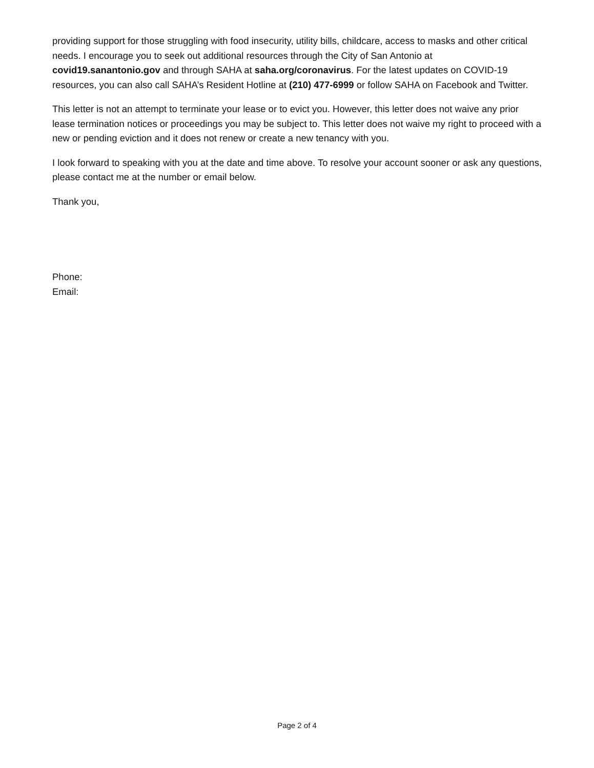providing support for those struggling with food insecurity, utility bills, childcare, access to masks and other critical needs. I encourage you to seek out additional resources through the City of San Antonio at covid19.sanantonio.gov and through SAHA at saha.org/coronavirus. For the latest updates on COVID-19 resources, you can also call SAHA’s Resident Hotline at (210) 477-6999 or follow SAHA on Facebook and Twitter.
This letter is not an attempt to terminate your lease or to evict you. However, this letter does not waive any prior lease termination notices or proceedings you may be subject to. This letter does not waive my right to proceed with a new or pending eviction and it does not renew or create a new tenancy with you.
I look forward to speaking with you at the date and time above. To resolve your account sooner or ask any questions, please contact me at the number or email below.
Thank you,
Phone:
Email:
Page 2 of 4